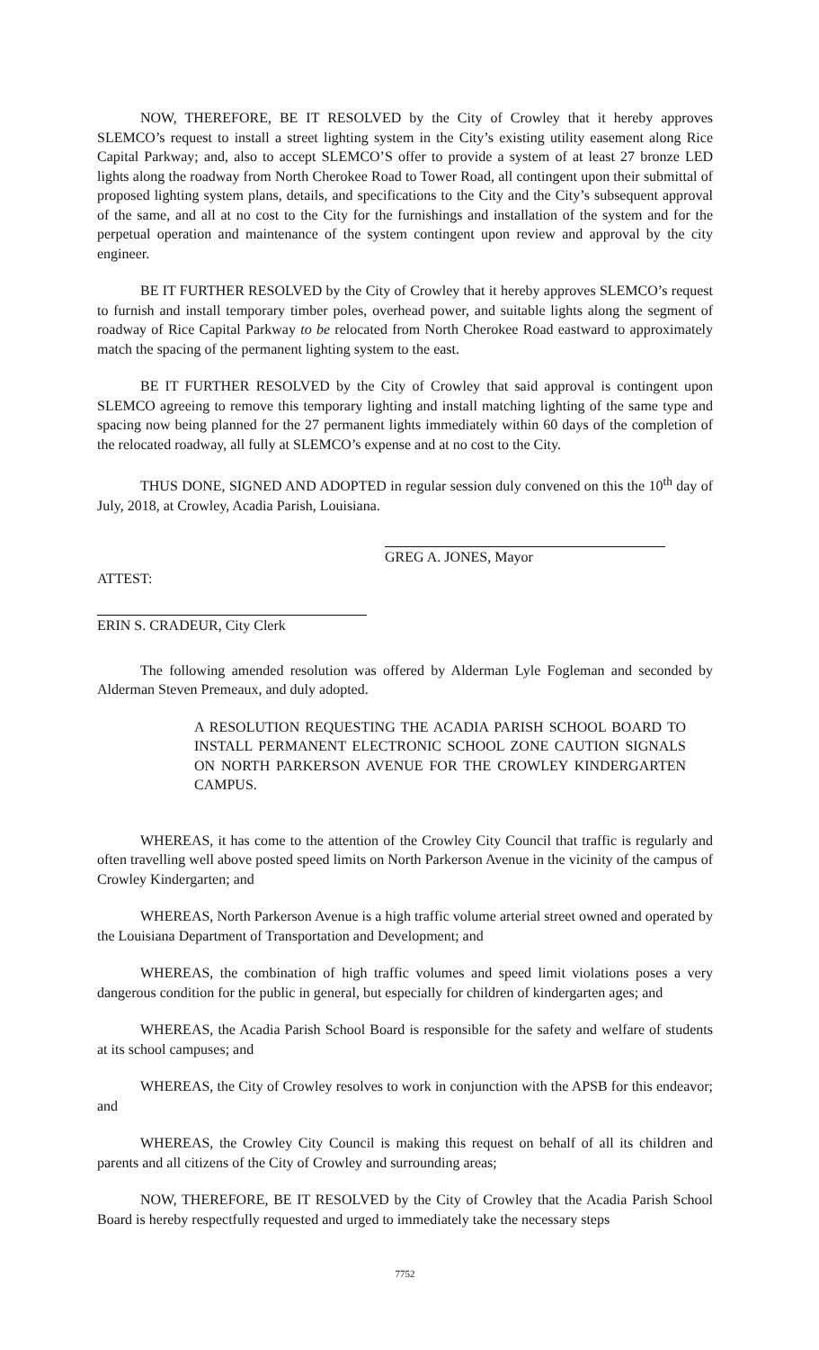NOW, THEREFORE, BE IT RESOLVED by the City of Crowley that it hereby approves SLEMCO’s request to install a street lighting system in the City’s existing utility easement along Rice Capital Parkway; and, also to accept SLEMCO’S offer to provide a system of at least 27 bronze LED lights along the roadway from North Cherokee Road to Tower Road, all contingent upon their submittal of proposed lighting system plans, details, and specifications to the City and the City’s subsequent approval of the same, and all at no cost to the City for the furnishings and installation of the system and for the perpetual operation and maintenance of the system contingent upon review and approval by the city engineer.
BE IT FURTHER RESOLVED by the City of Crowley that it hereby approves SLEMCO’s request to furnish and install temporary timber poles, overhead power, and suitable lights along the segment of roadway of Rice Capital Parkway to be relocated from North Cherokee Road eastward to approximately match the spacing of the permanent lighting system to the east.
BE IT FURTHER RESOLVED by the City of Crowley that said approval is contingent upon SLEMCO agreeing to remove this temporary lighting and install matching lighting of the same type and spacing now being planned for the 27 permanent lights immediately within 60 days of the completion of the relocated roadway, all fully at SLEMCO’s expense and at no cost to the City.
THUS DONE, SIGNED AND ADOPTED in regular session duly convened on this the 10<sup>th</sup> day of July, 2018, at Crowley, Acadia Parish, Louisiana.
GREG A. JONES, Mayor
ATTEST:
ERIN S. CRADEUR, City Clerk
The following amended resolution was offered by Alderman Lyle Fogleman and seconded by Alderman Steven Premeaux, and duly adopted.
A RESOLUTION REQUESTING THE ACADIA PARISH SCHOOL BOARD TO INSTALL PERMANENT ELECTRONIC SCHOOL ZONE CAUTION SIGNALS ON NORTH PARKERSON AVENUE FOR THE CROWLEY KINDERGARTEN CAMPUS.
WHEREAS, it has come to the attention of the Crowley City Council that traffic is regularly and often travelling well above posted speed limits on North Parkerson Avenue in the vicinity of the campus of Crowley Kindergarten; and
WHEREAS, North Parkerson Avenue is a high traffic volume arterial street owned and operated by the Louisiana Department of Transportation and Development; and
WHEREAS, the combination of high traffic volumes and speed limit violations poses a very dangerous condition for the public in general, but especially for children of kindergarten ages; and
WHEREAS, the Acadia Parish School Board is responsible for the safety and welfare of students at its school campuses; and
WHEREAS, the City of Crowley resolves to work in conjunction with the APSB for this endeavor; and
WHEREAS, the Crowley City Council is making this request on behalf of all its children and parents and all citizens of the City of Crowley and surrounding areas;
NOW, THEREFORE, BE IT RESOLVED by the City of Crowley that the Acadia Parish School Board is hereby respectfully requested and urged to immediately take the necessary steps
7752